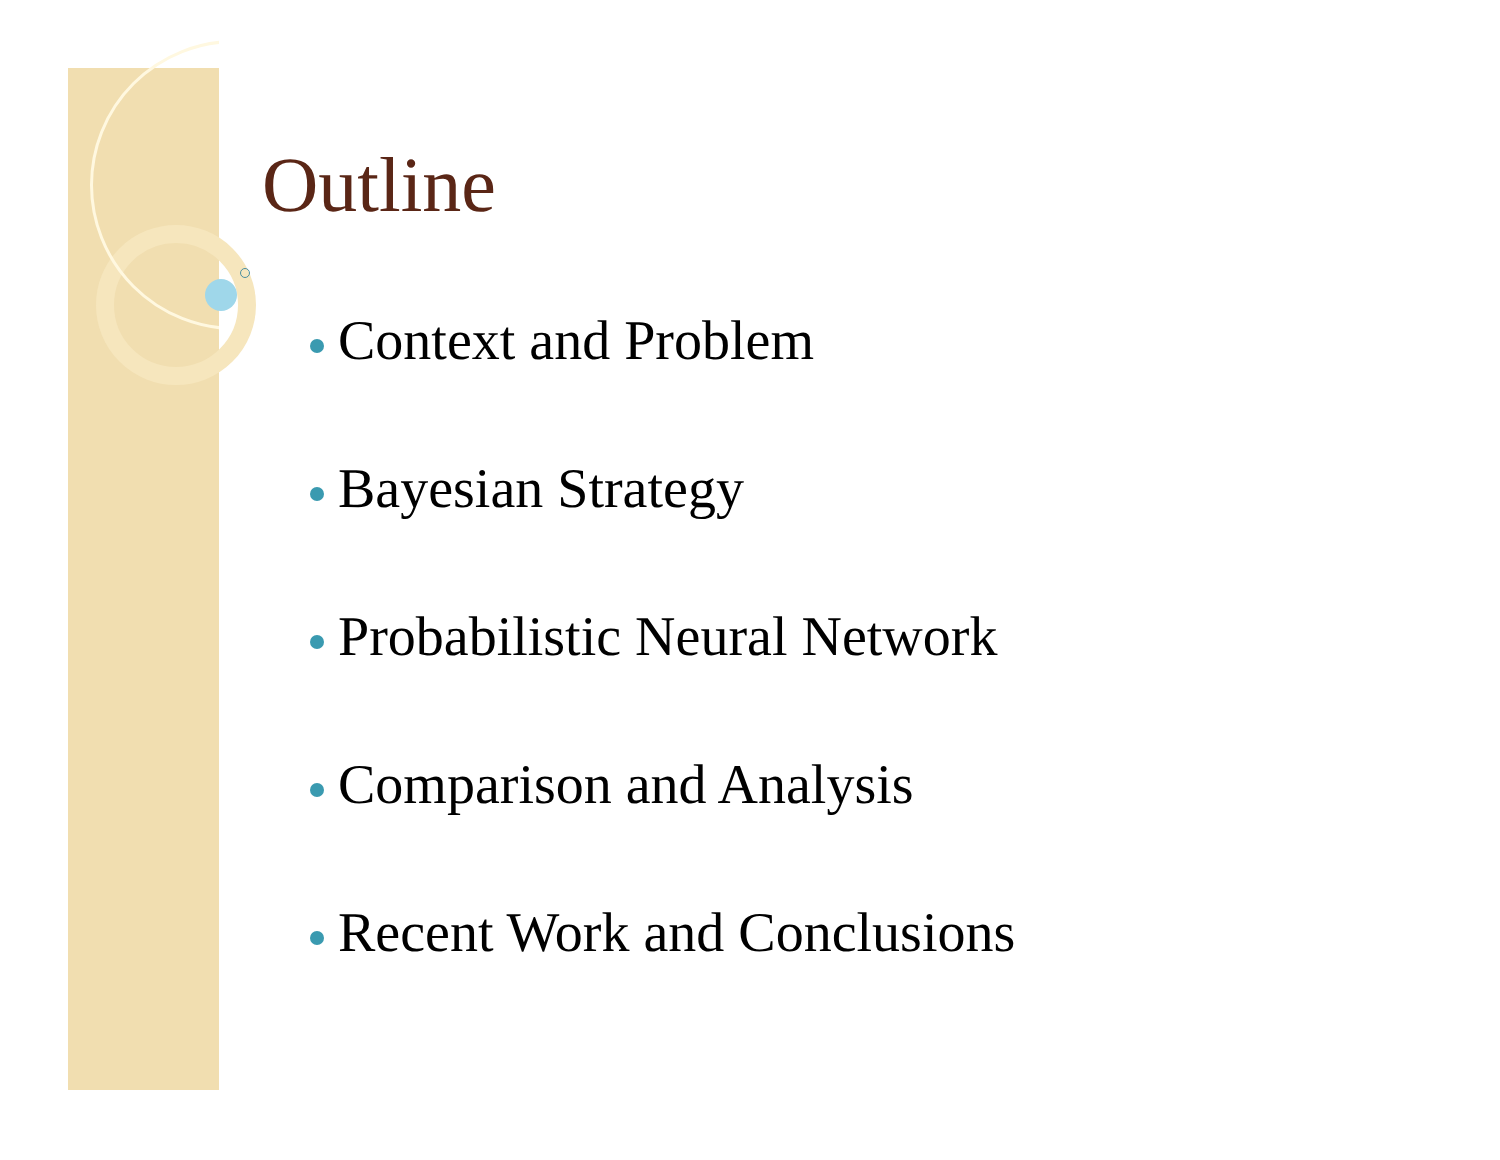Outline
Context and Problem
Bayesian Strategy
Probabilistic Neural Network
Comparison and Analysis
Recent Work and Conclusions